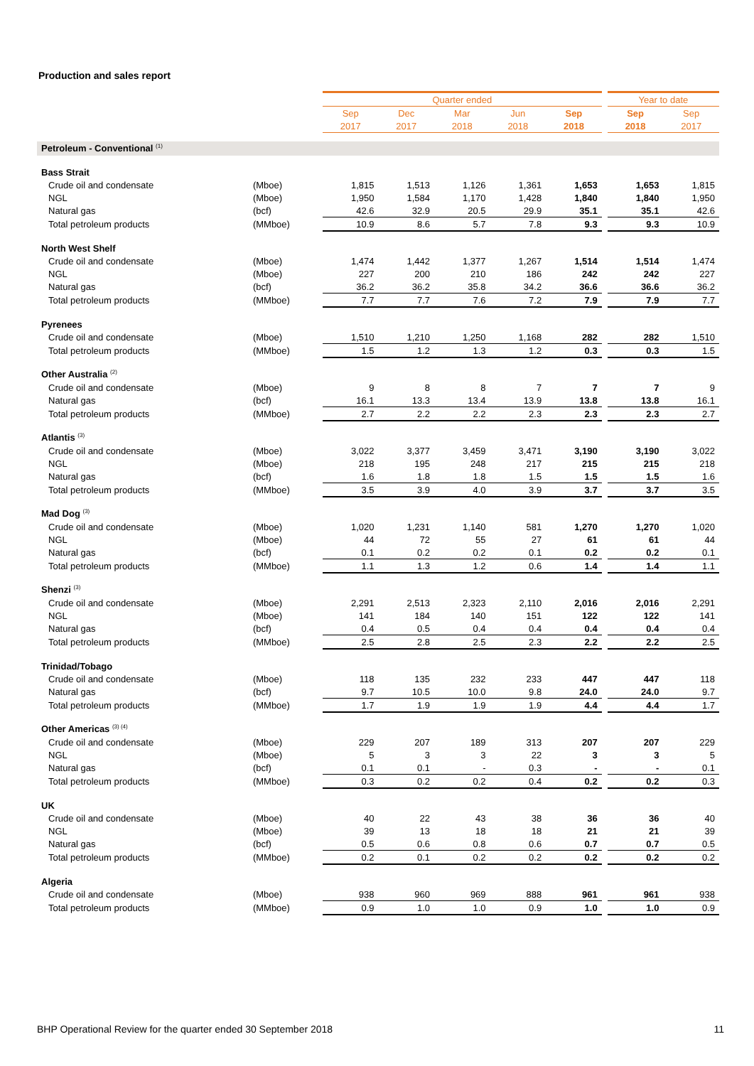Production and sales report
| | | Quarter ended | | | | | | Year to date | |
| | | Sep | Dec | Mar | Jun | Sep | | Sep | Sep |
| | | 2017 | 2017 | 2018 | 2018 | 2018 | | 2018 | 2017 |
| Petroleum - Conventional <sup>(1)</sup> | | | | | | | | | |
| Bass Strait | | | | | | | | | |
| Crude oil and condensate | (Mboe) | 1,815 | 1,513 | 1,126 | 1,361 | 1,653 | | 1,653 | 1,815 |
| NGL | (Mboe) | 1,950 | 1,584 | 1,170 | 1,428 | 1,840 | | 1,840 | 1,950 |
| Natural gas | (bcf) | 42.6 | 32.9 | 20.5 | 29.9 | 35.1 | | 35.1 | 42.6 |
| Total petroleum products | (MMboe) | 10.9 | 8.6 | 5.7 | 7.8 | 9.3 | | 9.3 | 10.9 |
| North West Shelf | | | | | | | | | |
| Crude oil and condensate | (Mboe) | 1,474 | 1,442 | 1,377 | 1,267 | 1,514 | | 1,514 | 1,474 |
| NGL | (Mboe) | 227 | 200 | 210 | 186 | 242 | | 242 | 227 |
| Natural gas | (bcf) | 36.2 | 36.2 | 35.8 | 34.2 | 36.6 | | 36.6 | 36.2 |
| Total petroleum products | (MMboe) | 7.7 | 7.7 | 7.6 | 7.2 | 7.9 | | 7.9 | 7.7 |
| Pyrenees | | | | | | | | | |
| Crude oil and condensate | (Mboe) | 1,510 | 1,210 | 1,250 | 1,168 | 282 | | 282 | 1,510 |
| Total petroleum products | (MMboe) | 1.5 | 1.2 | 1.3 | 1.2 | 0.3 | | 0.3 | 1.5 |
| Other Australia <sup>(2)</sup> | | | | | | | | | |
| Crude oil and condensate | (Mboe) | 9 | 8 | 8 | 7 | 7 | | 7 | 9 |
| Natural gas | (bcf) | 16.1 | 13.3 | 13.4 | 13.9 | 13.8 | | 13.8 | 16.1 |
| Total petroleum products | (MMboe) | 2.7 | 2.2 | 2.2 | 2.3 | 2.3 | | 2.3 | 2.7 |
| Atlantis <sup>(3)</sup> | | | | | | | | | |
| Crude oil and condensate | (Mboe) | 3,022 | 3,377 | 3,459 | 3,471 | 3,190 | | 3,190 | 3,022 |
| NGL | (Mboe) | 218 | 195 | 248 | 217 | 215 | | 215 | 218 |
| Natural gas | (bcf) | 1.6 | 1.8 | 1.8 | 1.5 | 1.5 | | 1.5 | 1.6 |
| Total petroleum products | (MMboe) | 3.5 | 3.9 | 4.0 | 3.9 | 3.7 | | 3.7 | 3.5 |
| Mad Dog <sup>(3)</sup> | | | | | | | | | |
| Crude oil and condensate | (Mboe) | 1,020 | 1,231 | 1,140 | 581 | 1,270 | | 1,270 | 1,020 |
| NGL | (Mboe) | 44 | 72 | 55 | 27 | 61 | | 61 | 44 |
| Natural gas | (bcf) | 0.1 | 0.2 | 0.2 | 0.1 | 0.2 | | 0.2 | 0.1 |
| Total petroleum products | (MMboe) | 1.1 | 1.3 | 1.2 | 0.6 | 1.4 | | 1.4 | 1.1 |
| Shenzi <sup>(3)</sup> | | | | | | | | | |
| Crude oil and condensate | (Mboe) | 2,291 | 2,513 | 2,323 | 2,110 | 2,016 | | 2,016 | 2,291 |
| NGL | (Mboe) | 141 | 184 | 140 | 151 | 122 | | 122 | 141 |
| Natural gas | (bcf) | 0.4 | 0.5 | 0.4 | 0.4 | 0.4 | | 0.4 | 0.4 |
| Total petroleum products | (MMboe) | 2.5 | 2.8 | 2.5 | 2.3 | 2.2 | | 2.2 | 2.5 |
| Trinidad/Tobago | | | | | | | | | |
| Crude oil and condensate | (Mboe) | 118 | 135 | 232 | 233 | 447 | | 447 | 118 |
| Natural gas | (bcf) | 9.7 | 10.5 | 10.0 | 9.8 | 24.0 | | 24.0 | 9.7 |
| Total petroleum products | (MMboe) | 1.7 | 1.9 | 1.9 | 1.9 | 4.4 | | 4.4 | 1.7 |
| Other Americas <sup>(3) (4)</sup> | | | | | | | | | |
| Crude oil and condensate | (Mboe) | 229 | 207 | 189 | 313 | 207 | | 207 | 229 |
| NGL | (Mboe) | 5 | 3 | 3 | 22 | 3 | | 3 | 5 |
| Natural gas | (bcf) | 0.1 | 0.1 | - | 0.3 | - | | - | 0.1 |
| Total petroleum products | (MMboe) | 0.3 | 0.2 | 0.2 | 0.4 | 0.2 | | 0.2 | 0.3 |
| UK | | | | | | | | | |
| Crude oil and condensate | (Mboe) | 40 | 22 | 43 | 38 | 36 | | 36 | 40 |
| NGL | (Mboe) | 39 | 13 | 18 | 18 | 21 | | 21 | 39 |
| Natural gas | (bcf) | 0.5 | 0.6 | 0.8 | 0.6 | 0.7 | | 0.7 | 0.5 |
| Total petroleum products | (MMboe) | 0.2 | 0.1 | 0.2 | 0.2 | 0.2 | | 0.2 | 0.2 |
| Algeria | | | | | | | | | |
| Crude oil and condensate | (Mboe) | 938 | 960 | 969 | 888 | 961 | | 961 | 938 |
| Total petroleum products | (MMboe) | 0.9 | 1.0 | 1.0 | 0.9 | 1.0 | | 1.0 | 0.9 |
BHP Operational Review for the quarter ended 30 September 2018 11